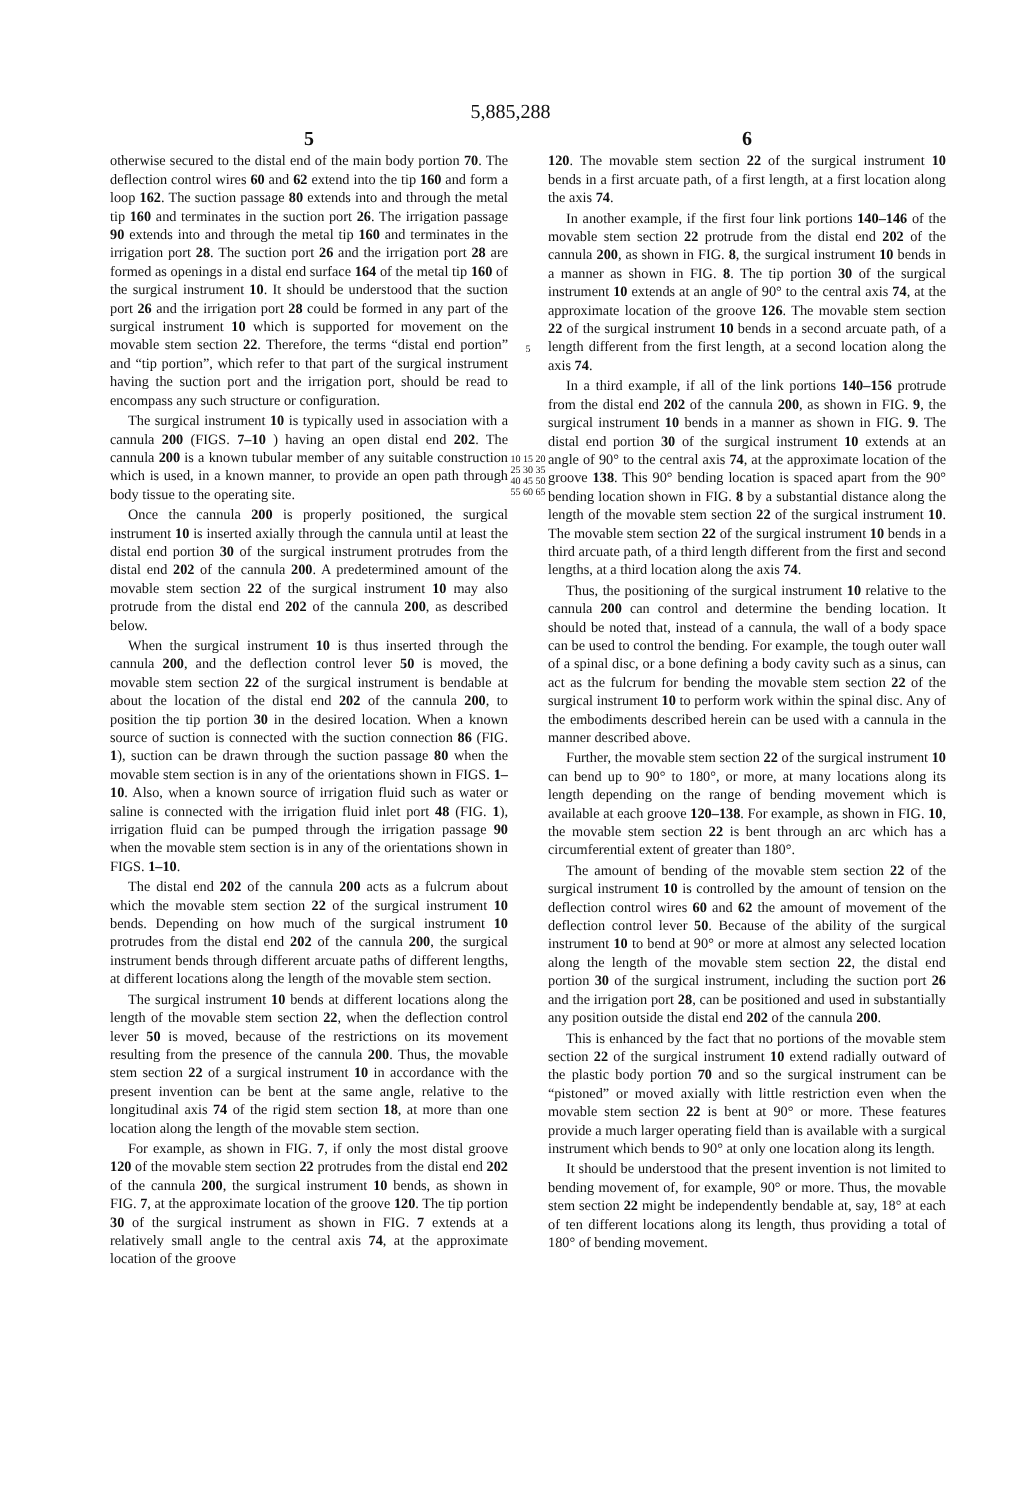5,885,288
5
otherwise secured to the distal end of the main body portion 70. The deflection control wires 60 and 62 extend into the tip 160 and form a loop 162. The suction passage 80 extends into and through the metal tip 160 and terminates in the suction port 26. The irrigation passage 90 extends into and through the metal tip 160 and terminates in the irrigation port 28. The suction port 26 and the irrigation port 28 are formed as openings in a distal end surface 164 of the metal tip 160 of the surgical instrument 10. It should be understood that the suction port 26 and the irrigation port 28 could be formed in any part of the surgical instrument 10 which is supported for movement on the movable stem section 22. Therefore, the terms “distal end portion” and “tip portion”, which refer to that part of the surgical instrument having the suction port and the irrigation port, should be read to encompass any such structure or configuration.
The surgical instrument 10 is typically used in association with a cannula 200 (FIGS. 7–10 ) having an open distal end 202. The cannula 200 is a known tubular member of any suitable construction which is used, in a known manner, to provide an open path through body tissue to the operating site.
Once the cannula 200 is properly positioned, the surgical instrument 10 is inserted axially through the cannula until at least the distal end portion 30 of the surgical instrument protrudes from the distal end 202 of the cannula 200. A predetermined amount of the movable stem section 22 of the surgical instrument 10 may also protrude from the distal end 202 of the cannula 200, as described below.
When the surgical instrument 10 is thus inserted through the cannula 200, and the deflection control lever 50 is moved, the movable stem section 22 of the surgical instrument is bendable at about the location of the distal end 202 of the cannula 200, to position the tip portion 30 in the desired location. When a known source of suction is connected with the suction connection 86 (FIG. 1), suction can be drawn through the suction passage 80 when the movable stem section is in any of the orientations shown in FIGS. 1–10. Also, when a known source of irrigation fluid such as water or saline is connected with the irrigation fluid inlet port 48 (FIG. 1), irrigation fluid can be pumped through the irrigation passage 90 when the movable stem section is in any of the orientations shown in FIGS. 1–10.
The distal end 202 of the cannula 200 acts as a fulcrum about which the movable stem section 22 of the surgical instrument 10 bends. Depending on how much of the surgical instrument 10 protrudes from the distal end 202 of the cannula 200, the surgical instrument bends through different arcuate paths of different lengths, at different locations along the length of the movable stem section.
The surgical instrument 10 bends at different locations along the length of the movable stem section 22, when the deflection control lever 50 is moved, because of the restrictions on its movement resulting from the presence of the cannula 200. Thus, the movable stem section 22 of a surgical instrument 10 in accordance with the present invention can be bent at the same angle, relative to the longitudinal axis 74 of the rigid stem section 18, at more than one location along the length of the movable stem section.
For example, as shown in FIG. 7, if only the most distal groove 120 of the movable stem section 22 protrudes from the distal end 202 of the cannula 200, the surgical instrument 10 bends, as shown in FIG. 7, at the approximate location of the groove 120. The tip portion 30 of the surgical instrument as shown in FIG. 7 extends at a relatively small angle to the central axis 74, at the approximate location of the groove
5
10 15 20 25 30 35 40 45 50 55 60 65
6
120. The movable stem section 22 of the surgical instrument 10 bends in a first arcuate path, of a first length, at a first location along the axis 74.
In another example, if the first four link portions 140–146 of the movable stem section 22 protrude from the distal end 202 of the cannula 200, as shown in FIG. 8, the surgical instrument 10 bends in a manner as shown in FIG. 8. The tip portion 30 of the surgical instrument 10 extends at an angle of 90° to the central axis 74, at the approximate location of the groove 126. The movable stem section 22 of the surgical instrument 10 bends in a second arcuate path, of a length different from the first length, at a second location along the axis 74.
In a third example, if all of the link portions 140–156 protrude from the distal end 202 of the cannula 200, as shown in FIG. 9, the surgical instrument 10 bends in a manner as shown in FIG. 9. The distal end portion 30 of the surgical instrument 10 extends at an angle of 90° to the central axis 74, at the approximate location of the groove 138. This 90° bending location is spaced apart from the 90° bending location shown in FIG. 8 by a substantial distance along the length of the movable stem section 22 of the surgical instrument 10. The movable stem section 22 of the surgical instrument 10 bends in a third arcuate path, of a third length different from the first and second lengths, at a third location along the axis 74.
Thus, the positioning of the surgical instrument 10 relative to the cannula 200 can control and determine the bending location. It should be noted that, instead of a cannula, the wall of a body space can be used to control the bending. For example, the tough outer wall of a spinal disc, or a bone defining a body cavity such as a sinus, can act as the fulcrum for bending the movable stem section 22 of the surgical instrument 10 to perform work within the spinal disc. Any of the embodiments described herein can be used with a cannula in the manner described above.
Further, the movable stem section 22 of the surgical instrument 10 can bend up to 90° to 180°, or more, at many locations along its length depending on the range of bending movement which is available at each groove 120–138. For example, as shown in FIG. 10, the movable stem section 22 is bent through an arc which has a circumferential extent of greater than 180°.
The amount of bending of the movable stem section 22 of the surgical instrument 10 is controlled by the amount of tension on the deflection control wires 60 and 62 the amount of movement of the deflection control lever 50. Because of the ability of the surgical instrument 10 to bend at 90° or more at almost any selected location along the length of the movable stem section 22, the distal end portion 30 of the surgical instrument, including the suction port 26 and the irrigation port 28, can be positioned and used in substantially any position outside the distal end 202 of the cannula 200.
This is enhanced by the fact that no portions of the movable stem section 22 of the surgical instrument 10 extend radially outward of the plastic body portion 70 and so the surgical instrument can be “pistoned” or moved axially with little restriction even when the movable stem section 22 is bent at 90° or more. These features provide a much larger operating field than is available with a surgical instrument which bends to 90° at only one location along its length.
It should be understood that the present invention is not limited to bending movement of, for example, 90° or more. Thus, the movable stem section 22 might be independently bendable at, say, 18° at each of ten different locations along its length, thus providing a total of 180° of bending movement.